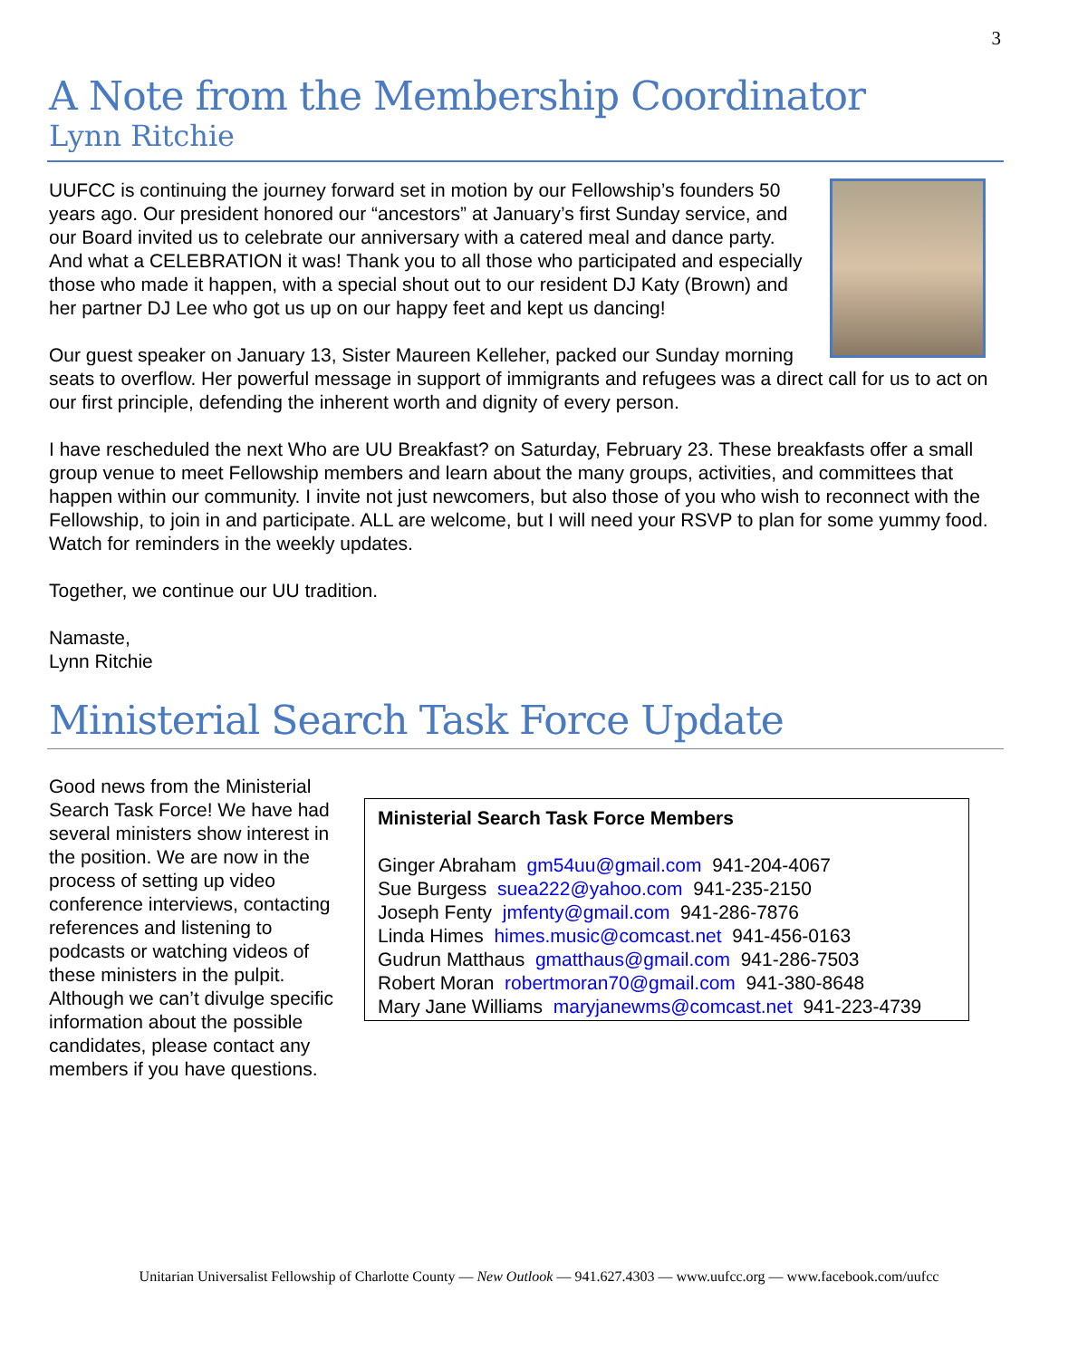3
A Note from the Membership Coordinator
Lynn Ritchie
UUFCC is continuing the journey forward set in motion by our Fellowship’s founders 50 years ago. Our president honored our “ancestors” at January’s first Sunday service, and our Board invited us to celebrate our anniversary with a catered meal and dance party. And what a CELEBRATION it was! Thank you to all those who participated and especially those who made it happen, with a special shout out to our resident DJ Katy (Brown) and her partner DJ Lee who got us up on our happy feet and kept us dancing!
Our guest speaker on January 13, Sister Maureen Kelleher, packed our Sunday morning seats to overflow. Her powerful message in support of immigrants and refugees was a direct call for us to act on our first principle, defending the inherent worth and dignity of every person.
I have rescheduled the next Who are UU Breakfast? on Saturday, February 23. These breakfasts offer a small group venue to meet Fellowship members and learn about the many groups, activities, and committees that happen within our community. I invite not just newcomers, but also those of you who wish to reconnect with the Fellowship, to join in and participate. ALL are welcome, but I will need your RSVP to plan for some yummy food. Watch for reminders in the weekly updates.
Together, we continue our UU tradition.
Namaste,
Lynn Ritchie
Ministerial Search Task Force Update
Good news from the Ministerial Search Task Force! We have had several ministers show interest in the position. We are now in the process of setting up video conference interviews, contacting references and listening to podcasts or watching videos of these ministers in the pulpit. Although we can’t divulge specific information about the possible candidates, please contact any members if you have questions.
Ministerial Search Task Force Members
Ginger Abraham gm54uu@gmail.com 941-204-4067
Sue Burgess suea222@yahoo.com 941-235-2150
Joseph Fenty jmfenty@gmail.com 941-286-7876
Linda Himes himes.music@comcast.net 941-456-0163
Gudrun Matthaus gmatthaus@gmail.com 941-286-7503
Robert Moran robertmoran70@gmail.com 941-380-8648
Mary Jane Williams maryjanewms@comcast.net 941-223-4739
Unitarian Universalist Fellowship of Charlotte County — New Outlook — 941.627.4303 — www.uufcc.org — www.facebook.com/uufcc